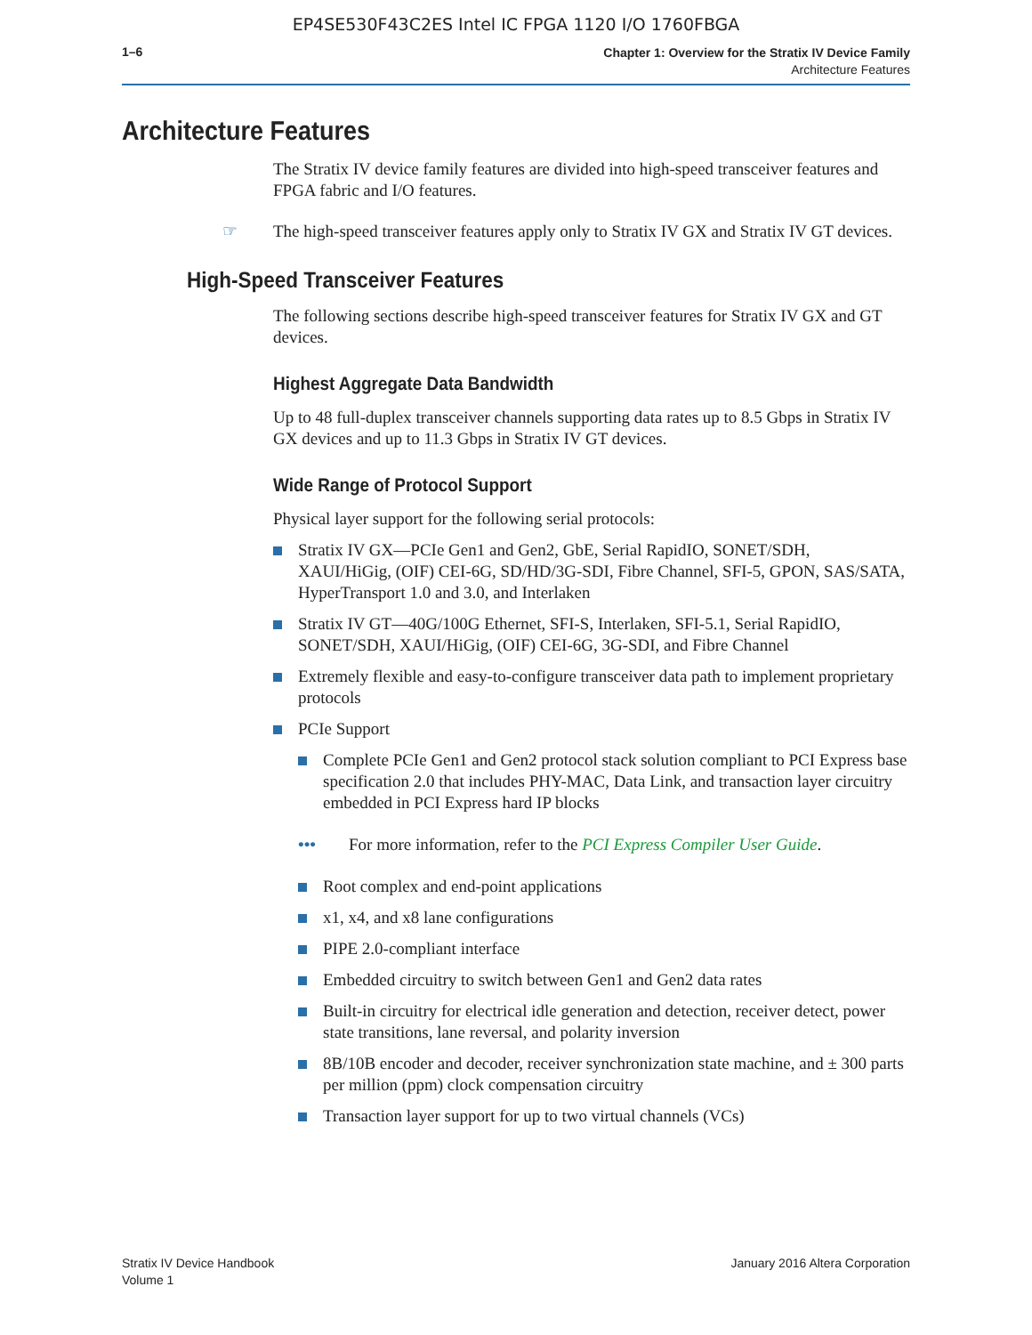EP4SE530F43C2ES Intel IC FPGA 1120 I/O 1760FBGA
1–6
Chapter 1: Overview for the Stratix IV Device Family
Architecture Features
Architecture Features
The Stratix IV device family features are divided into high-speed transceiver features and FPGA fabric and I/O features.
☞ The high-speed transceiver features apply only to Stratix IV GX and Stratix IV GT devices.
High-Speed Transceiver Features
The following sections describe high-speed transceiver features for Stratix IV GX and GT devices.
Highest Aggregate Data Bandwidth
Up to 48 full-duplex transceiver channels supporting data rates up to 8.5 Gbps in Stratix IV GX devices and up to 11.3 Gbps in Stratix IV GT devices.
Wide Range of Protocol Support
Physical layer support for the following serial protocols:
Stratix IV GX—PCIe Gen1 and Gen2, GbE, Serial RapidIO, SONET/SDH, XAUI/HiGig, (OIF) CEI-6G, SD/HD/3G-SDI, Fibre Channel, SFI-5, GPON, SAS/SATA, HyperTransport 1.0 and 3.0, and Interlaken
Stratix IV GT—40G/100G Ethernet, SFI-S, Interlaken, SFI-5.1, Serial RapidIO, SONET/SDH, XAUI/HiGig, (OIF) CEI-6G, 3G-SDI, and Fibre Channel
Extremely flexible and easy-to-configure transceiver data path to implement proprietary protocols
PCIe Support
Complete PCIe Gen1 and Gen2 protocol stack solution compliant to PCI Express base specification 2.0 that includes PHY-MAC, Data Link, and transaction layer circuitry embedded in PCI Express hard IP blocks
••• For more information, refer to the PCI Express Compiler User Guide.
Root complex and end-point applications
x1, x4, and x8 lane configurations
PIPE 2.0-compliant interface
Embedded circuitry to switch between Gen1 and Gen2 data rates
Built-in circuitry for electrical idle generation and detection, receiver detect, power state transitions, lane reversal, and polarity inversion
8B/10B encoder and decoder, receiver synchronization state machine, and ± 300 parts per million (ppm) clock compensation circuitry
Transaction layer support for up to two virtual channels (VCs)
Stratix IV Device Handbook
Volume 1
January 2016 Altera Corporation